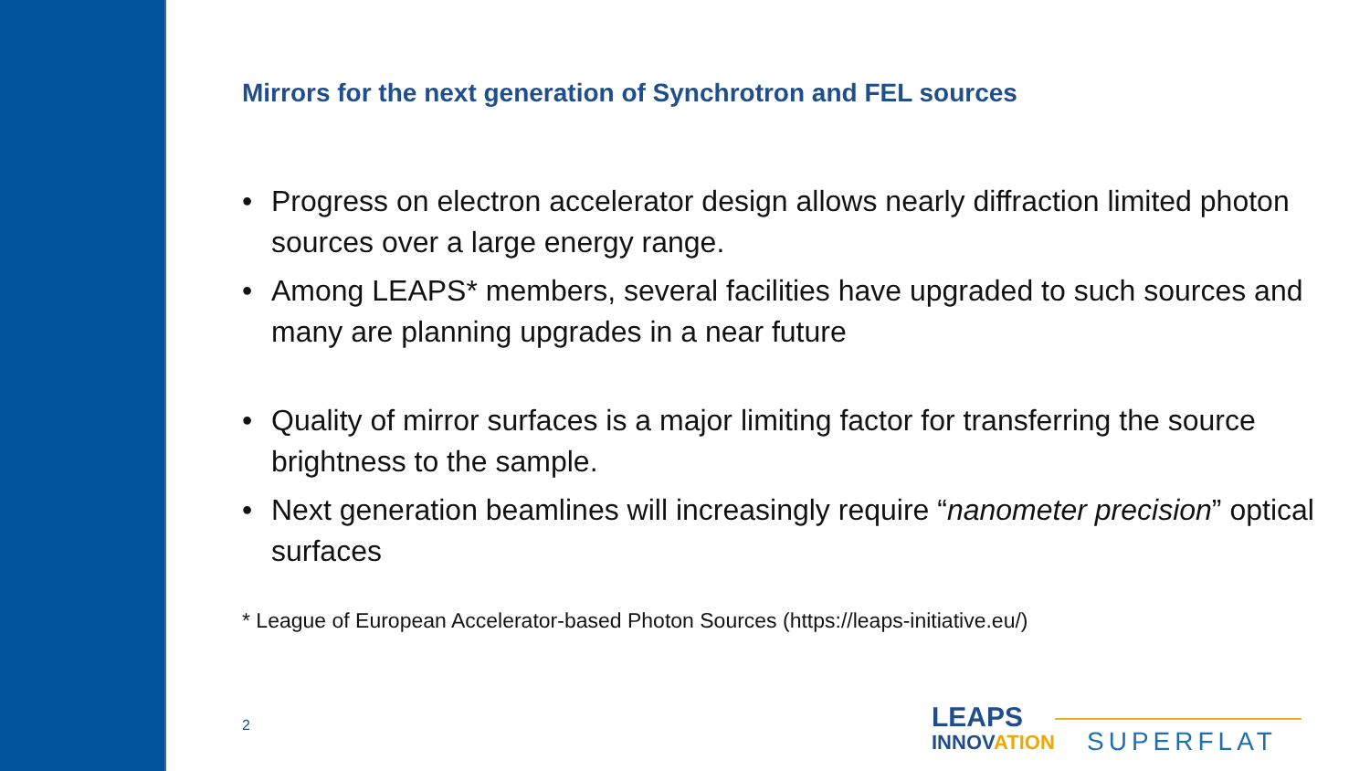Mirrors for the next generation of Synchrotron and FEL sources
• Progress on electron accelerator design allows nearly diffraction limited photon sources over a large energy range.
• Among LEAPS* members, several facilities have upgraded to such sources and many are planning upgrades in a near future
• Quality of mirror surfaces is a major limiting factor for transferring the source brightness to the sample.
• Next generation beamlines will increasingly require “nanometer precision” optical surfaces
* League of European Accelerator-based Photon Sources (https://leaps-initiative.eu/)
2
LEAPS
INNOVATION SUPERFLAT